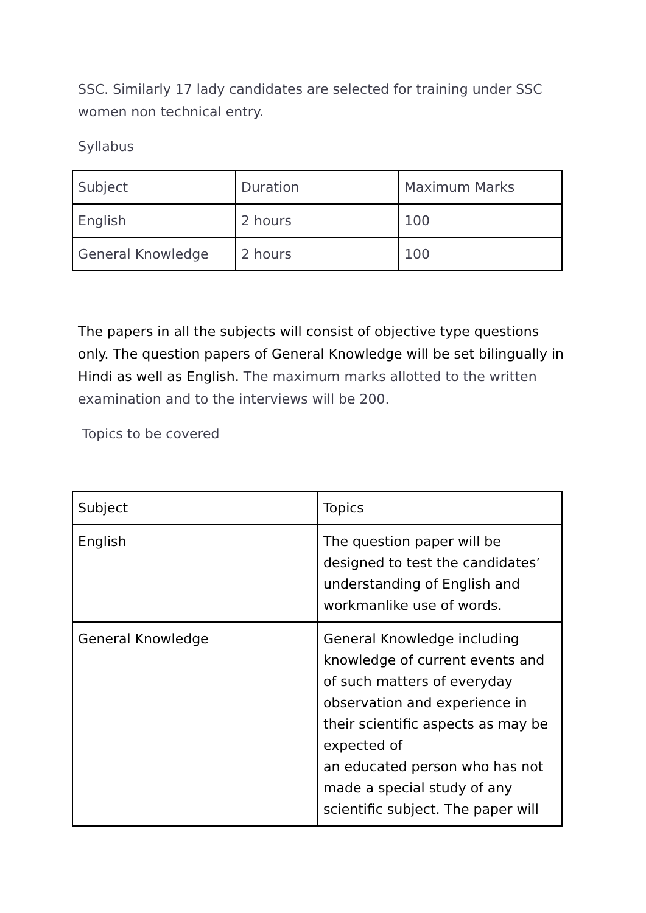SSC. Similarly 17 lady candidates are selected for training under SSC women non technical entry.
Syllabus
| Subject | Duration | Maximum Marks |
| English | 2 hours | 100 |
| General Knowledge | 2 hours | 100 |
The papers in all the subjects will consist of objective type questions only. The question papers of General Knowledge will be set bilingually in Hindi as well as English. The maximum marks allotted to the written examination and to the interviews will be 200.
Topics to be covered
| Subject | Topics |
| English | The question paper will be designed to test the candidates’ understanding of English and workmanlike use of words. |
| General Knowledge | General Knowledge including knowledge of current events and of such matters of everyday observation and experience in their scientific aspects as may be expected of an educated person who has not made a special study of any scientific subject. The paper will |